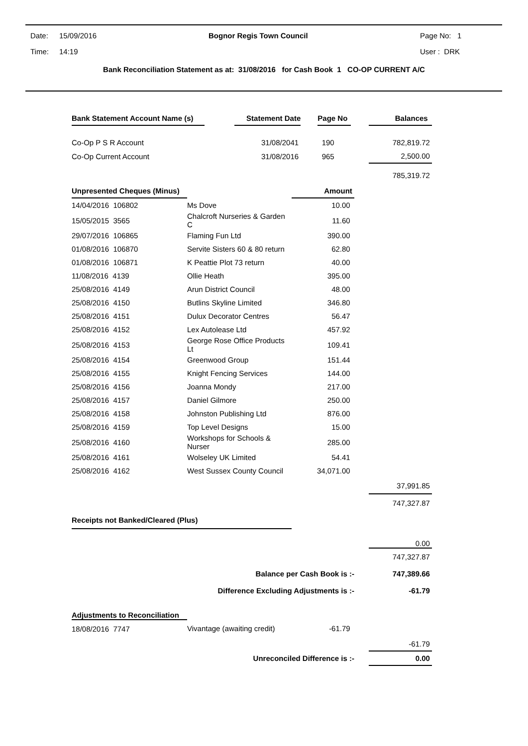Date: 15/09/2016 Bognor Regis Town Council Page No: 1
Time: 14:19 User : DRK
Bank Reconciliation Statement as at: 31/08/2016 for Cash Book 1 CO-OP CURRENT A/C
| Bank Statement Account Name (s) | | Statement Date | | Page No | | Balances |
| Co-Op P S R Account | | 31/08/2041 | | 190 | | 782,819.72 |
| Co-Op Current Account | | 31/08/2016 | | 965 | | 2,500.00 |
| | | | | | | 785,319.72 |
| Unpresented Cheques (Minus) | | Amount | | |
| 14/04/2016 106802 | Ms Dove | 10.00 | | |
| 15/05/2015 3565 | Chalcroft Nurseries & Garden C | 11.60 | | |
| 29/07/2016 106865 | Flaming Fun Ltd | 390.00 | | |
| 01/08/2016 106870 | Servite Sisters 60 & 80 return | 62.80 | | |
| 01/08/2016 106871 | K Peattie Plot 73 return | 40.00 | | |
| 11/08/2016 4139 | Ollie Heath | 395.00 | | |
| 25/08/2016 4149 | Arun District Council | 48.00 | | |
| 25/08/2016 4150 | Butlins Skyline Limited | 346.80 | | |
| 25/08/2016 4151 | Dulux Decorator Centres | 56.47 | | |
| 25/08/2016 4152 | Lex Autolease Ltd | 457.92 | | |
| 25/08/2016 4153 | George Rose Office Products Lt | 109.41 | | |
| 25/08/2016 4154 | Greenwood Group | 151.44 | | |
| 25/08/2016 4155 | Knight Fencing Services | 144.00 | | |
| 25/08/2016 4156 | Joanna Mondy | 217.00 | | |
| 25/08/2016 4157 | Daniel Gilmore | 250.00 | | |
| 25/08/2016 4158 | Johnston Publishing Ltd | 876.00 | | |
| 25/08/2016 4159 | Top Level Designs | 15.00 | | |
| 25/08/2016 4160 | Workshops for Schools & Nurser | 285.00 | | |
| 25/08/2016 4161 | Wolseley UK Limited | 54.41 | | |
| 25/08/2016 4162 | West Sussex County Council | 34,071.00 | | |
| | | | | 37,991.85 |
| | | | | 747,327.87 |
| Receipts not Banked/Cleared (Plus) | | | | |
| | | | | 0.00 |
| | | | | 747,327.87 |
| Balance per Cash Book is :- | | | | 747,389.66 |
| Difference Excluding Adjustments is :- | | | | -61.79 |
| Adjustments to Reconciliation | | | | |
| 18/08/2016 7747 | Vivantage (awaiting credit) | -61.79 | | |
| | | | | -61.79 |
| Unreconciled Difference is :- | | | | 0.00 |